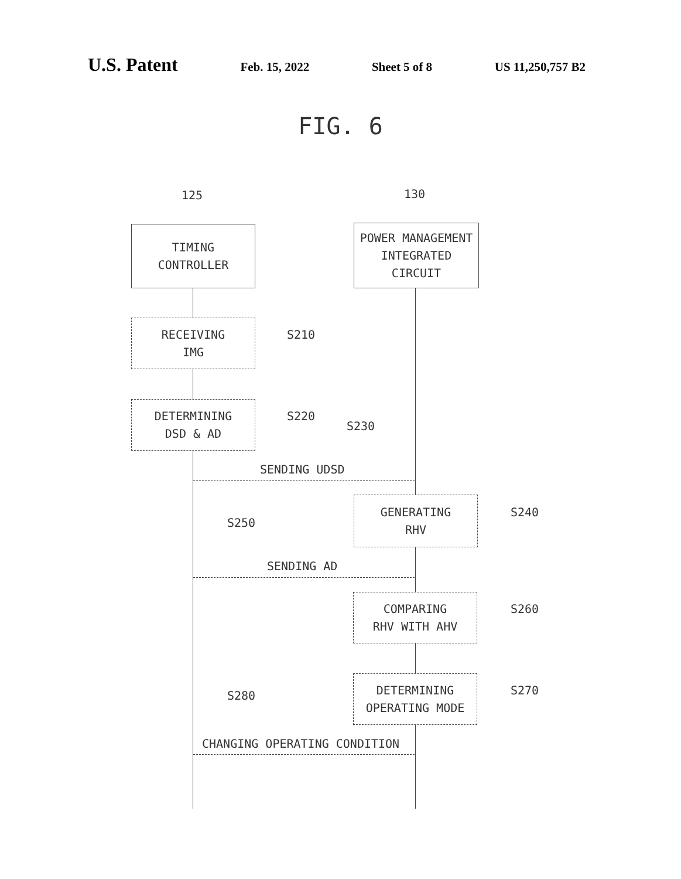U.S. Patent
Feb. 15, 2022 Sheet 5 of 8 US 11,250,757 B2
FIG. 6
125 130
TIMING
CONTROLLER
POWER MANAGEMENT
INTEGRATED
CIRCUIT
RECEIVING
IMG
S210
DETERMINING
DSD & AD
S220
S230
SENDING UDSD
GENERATING
RHV
S240
S250
SENDING AD
COMPARING
RHV WITH AHV
S260
DETERMINING
OPERATING MODE
S270
S280
CHANGING OPERATING CONDITION